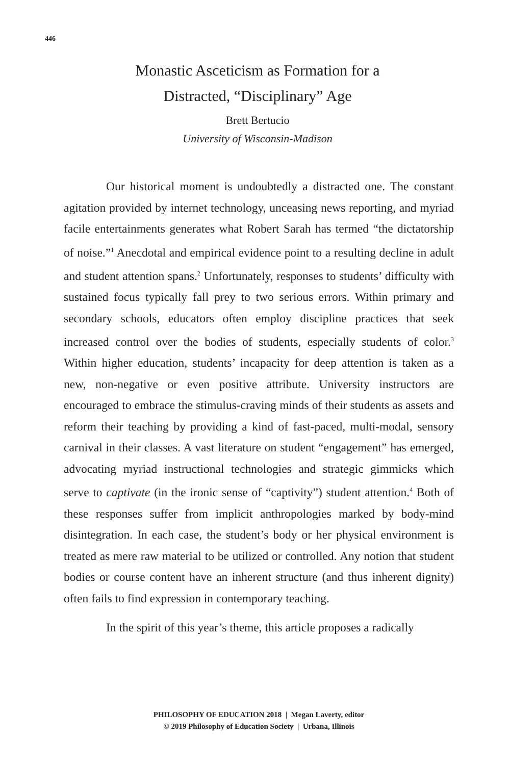446
Monastic Asceticism as Formation for a
Distracted, “Disciplinary” Age
Brett Bertucio
University of Wisconsin-Madison
Our historical moment is undoubtedly a distracted one. The constant agitation provided by internet technology, unceasing news reporting, and myriad facile entertainments generates what Robert Sarah has termed “the dictatorship of noise.”<sup>1</sup> Anecdotal and empirical evidence point to a resulting decline in adult and student attention spans.<sup>2</sup> Unfortunately, responses to students’ difficulty with sustained focus typically fall prey to two serious errors. Within primary and secondary schools, educators often employ discipline practices that seek increased control over the bodies of students, especially students of color.<sup>3</sup> Within higher education, students’ incapacity for deep attention is taken as a new, non-negative or even positive attribute. University instructors are encouraged to embrace the stimulus-craving minds of their students as assets and reform their teaching by providing a kind of fast-paced, multi-modal, sensory carnival in their classes. A vast literature on student “engagement” has emerged, advocating myriad instructional technologies and strategic gimmicks which serve to captivate (in the ironic sense of “captivity”) student attention.<sup>4</sup> Both of these responses suffer from implicit anthropologies marked by body-mind disintegration. In each case, the student’s body or her physical environment is treated as mere raw material to be utilized or controlled. Any notion that student bodies or course content have an inherent structure (and thus inherent dignity) often fails to find expression in contemporary teaching.
In the spirit of this year’s theme, this article proposes a radically
PHILOSOPHY OF EDUCATION 2018 | Megan Laverty, editor
© 2019 Philosophy of Education Society | Urbana, Illinois